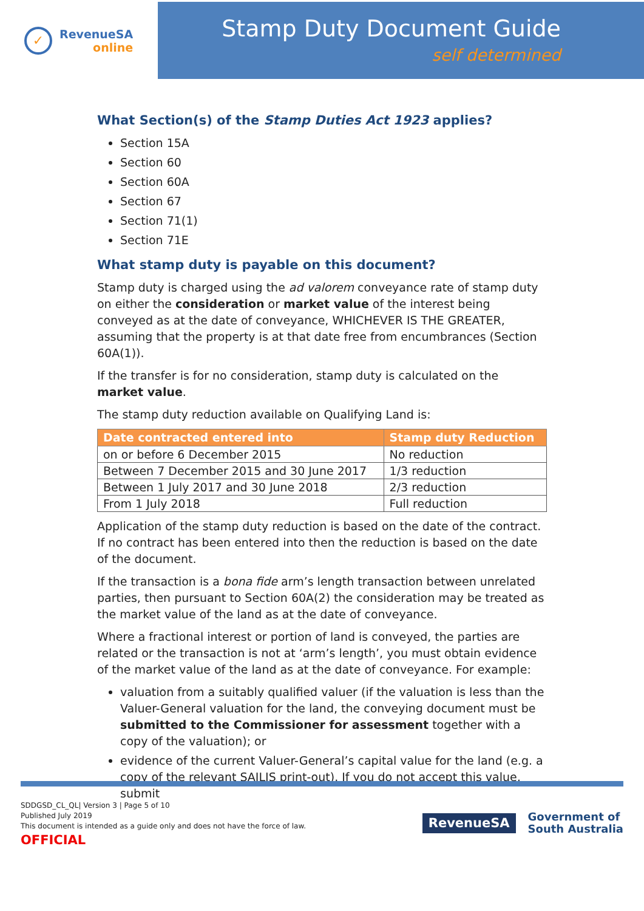✓
RevenueSA
online
Stamp Duty Document Guide
self determined
What Section(s) of the Stamp Duties Act 1923 applies?
Section 15A
Section 60
Section 60A
Section 67
Section 71(1)
Section 71E
What stamp duty is payable on this document?
Stamp duty is charged using the ad valorem conveyance rate of stamp duty on either the consideration or market value of the interest being conveyed as at the date of conveyance, WHICHEVER IS THE GREATER, assuming that the property is at that date free from encumbrances (Section 60A(1)).
If the transfer is for no consideration, stamp duty is calculated on the market value.
The stamp duty reduction available on Qualifying Land is:
| Date contracted entered into | Stamp duty Reduction |
| --- | --- |
| on or before 6 December 2015 | No reduction |
| Between 7 December 2015 and 30 June 2017 | 1/3 reduction |
| Between 1 July 2017 and 30 June 2018 | 2/3 reduction |
| From 1 July 2018 | Full reduction |
Application of the stamp duty reduction is based on the date of the contract. If no contract has been entered into then the reduction is based on the date of the document.
If the transaction is a bona fide arm’s length transaction between unrelated parties, then pursuant to Section 60A(2) the consideration may be treated as the market value of the land as at the date of conveyance.
Where a fractional interest or portion of land is conveyed, the parties are related or the transaction is not at ‘arm’s length’, you must obtain evidence of the market value of the land as at the date of conveyance. For example:
valuation from a suitably qualified valuer (if the valuation is less than the Valuer-General valuation for the land, the conveying document must be submitted to the Commissioner for assessment together with a copy of the valuation); or
evidence of the current Valuer-General’s capital value for the land (e.g. a copy of the relevant SAILIS print-out). If you do not accept this value, submit
SDDGSD_CL_QL| Version 3 | Page 5 of 10
Published July 2019
This document is intended as a guide only and does not have the force of law.
OFFICIAL
RevenueSA
Government of
South Australia